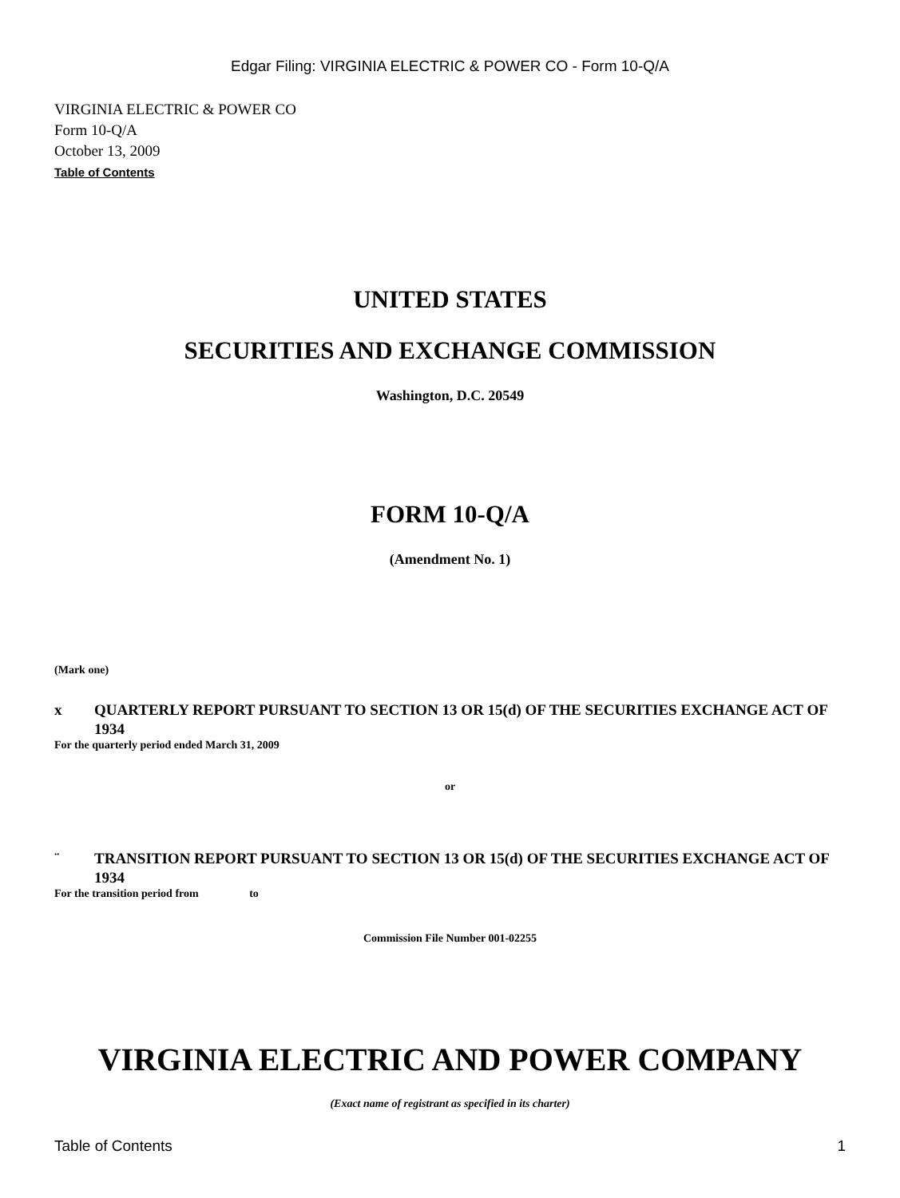Edgar Filing: VIRGINIA ELECTRIC & POWER CO - Form 10-Q/A
VIRGINIA ELECTRIC & POWER CO
Form 10-Q/A
October 13, 2009
Table of Contents
UNITED STATES
SECURITIES AND EXCHANGE COMMISSION
Washington, D.C. 20549
FORM 10-Q/A
(Amendment No. 1)
(Mark one)
x QUARTERLY REPORT PURSUANT TO SECTION 13 OR 15(d) OF THE SECURITIES EXCHANGE ACT OF 1934
For the quarterly period ended March 31, 2009
or
¨ TRANSITION REPORT PURSUANT TO SECTION 13 OR 15(d) OF THE SECURITIES EXCHANGE ACT OF 1934
For the transition period from to
Commission File Number 001-02255
VIRGINIA ELECTRIC AND POWER COMPANY
(Exact name of registrant as specified in its charter)
Table of Contents 1